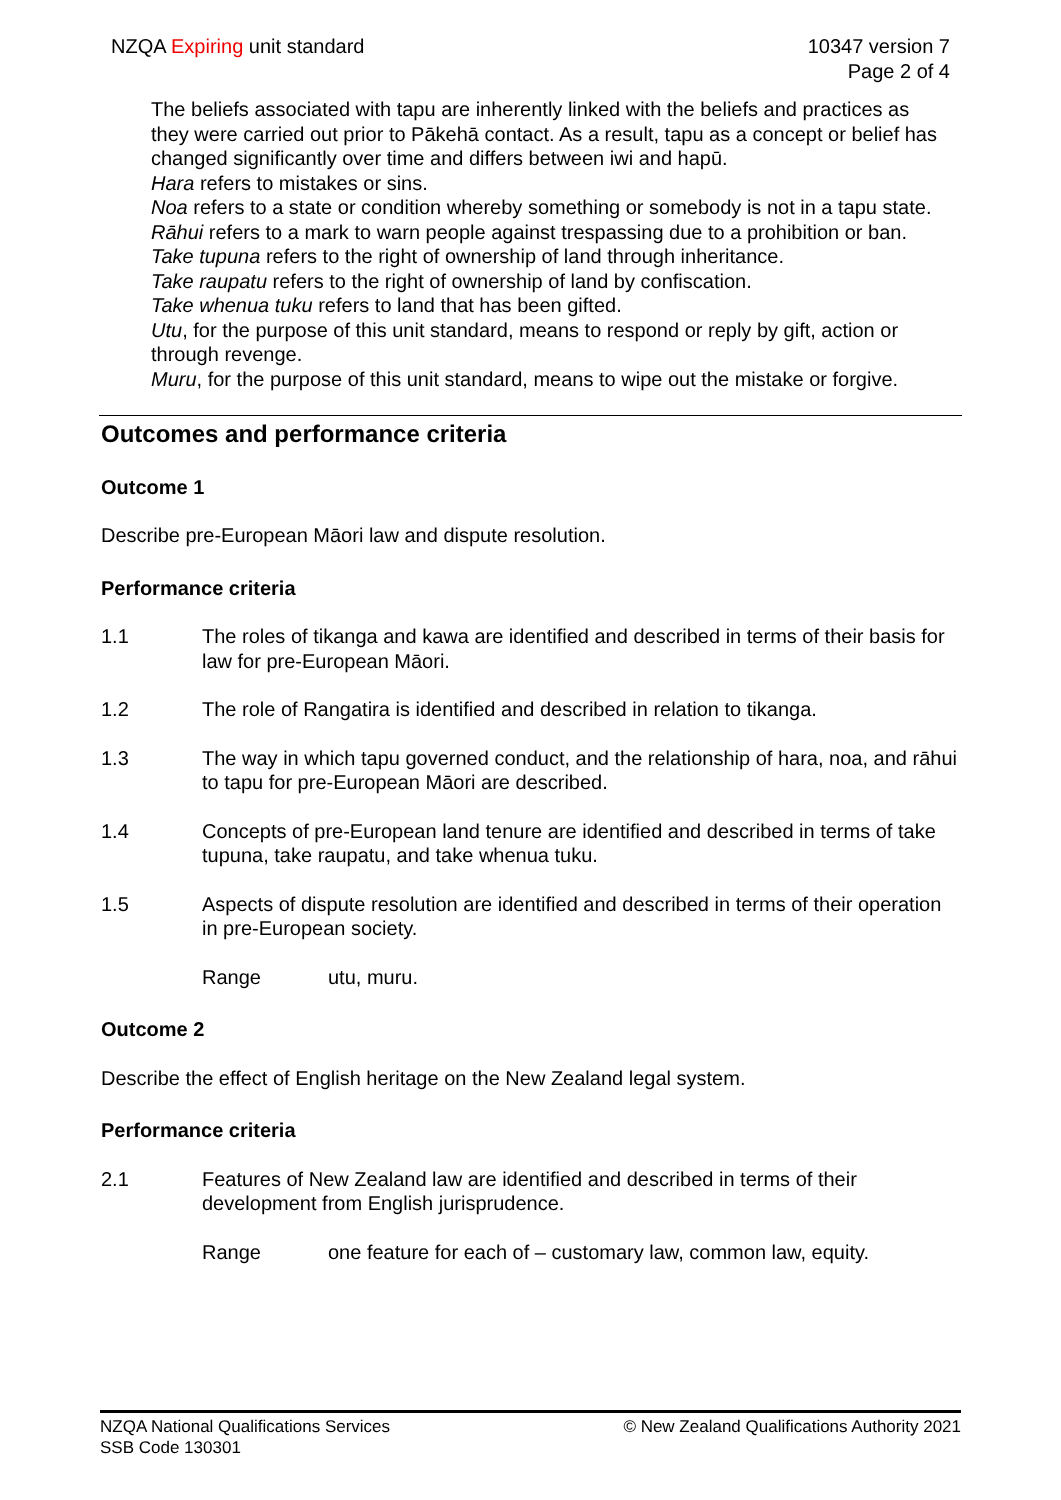NZQA Expiring unit standard 10347 version 7
Page 2 of 4
The beliefs associated with tapu are inherently linked with the beliefs and practices as they were carried out prior to Pākehā contact. As a result, tapu as a concept or belief has changed significantly over time and differs between iwi and hapū.
Hara refers to mistakes or sins.
Noa refers to a state or condition whereby something or somebody is not in a tapu state.
Rāhui refers to a mark to warn people against trespassing due to a prohibition or ban.
Take tupuna refers to the right of ownership of land through inheritance.
Take raupatu refers to the right of ownership of land by confiscation.
Take whenua tuku refers to land that has been gifted.
Utu, for the purpose of this unit standard, means to respond or reply by gift, action or through revenge.
Muru, for the purpose of this unit standard, means to wipe out the mistake or forgive.
Outcomes and performance criteria
Outcome 1
Describe pre-European Māori law and dispute resolution.
Performance criteria
1.1 The roles of tikanga and kawa are identified and described in terms of their basis for law for pre-European Māori.
1.2 The role of Rangatira is identified and described in relation to tikanga.
1.3 The way in which tapu governed conduct, and the relationship of hara, noa, and rāhui to tapu for pre-European Māori are described.
1.4 Concepts of pre-European land tenure are identified and described in terms of take tupuna, take raupatu, and take whenua tuku.
1.5 Aspects of dispute resolution are identified and described in terms of their operation in pre-European society.
Range utu, muru.
Outcome 2
Describe the effect of English heritage on the New Zealand legal system.
Performance criteria
2.1 Features of New Zealand law are identified and described in terms of their development from English jurisprudence.
Range one feature for each of – customary law, common law, equity.
NZQA National Qualifications Services
SSB Code 130301
© New Zealand Qualifications Authority 2021